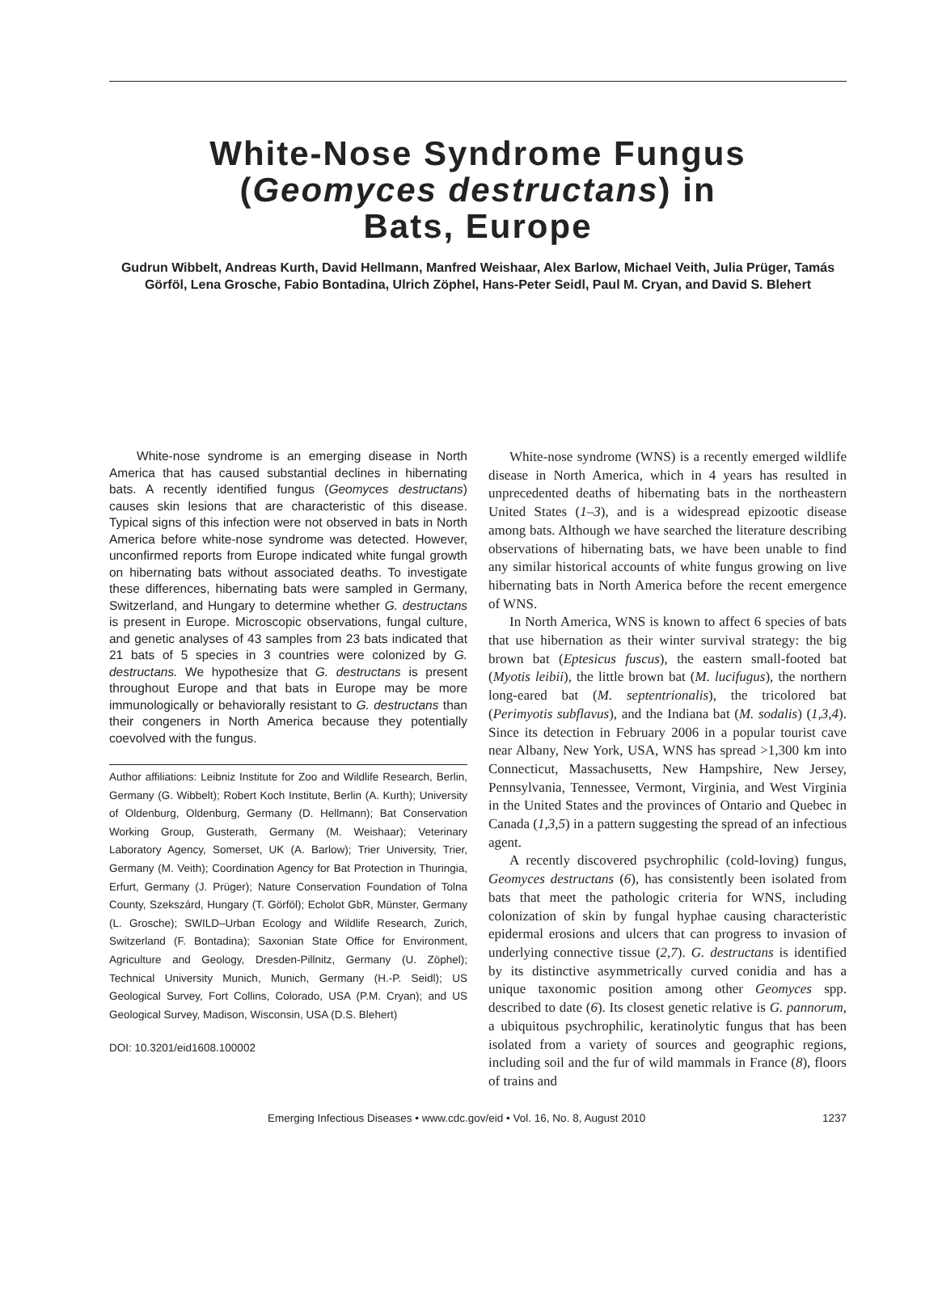White-Nose Syndrome Fungus
(Geomyces destructans) in
Bats, Europe
Gudrun Wibbelt, Andreas Kurth, David Hellmann, Manfred Weishaar, Alex Barlow, Michael Veith, Julia Prüger, Tamás Görföl, Lena Grosche, Fabio Bontadina, Ulrich Zöphel, Hans-Peter Seidl, Paul M. Cryan, and David S. Blehert
White-nose syndrome is an emerging disease in North America that has caused substantial declines in hibernating bats. A recently identified fungus (Geomyces destructans) causes skin lesions that are characteristic of this disease. Typical signs of this infection were not observed in bats in North America before white-nose syndrome was detected. However, unconfirmed reports from Europe indicated white fungal growth on hibernating bats without associated deaths. To investigate these differences, hibernating bats were sampled in Germany, Switzerland, and Hungary to determine whether G. destructans is present in Europe. Microscopic observations, fungal culture, and genetic analyses of 43 samples from 23 bats indicated that 21 bats of 5 species in 3 countries were colonized by G. destructans. We hypothesize that G. destructans is present throughout Europe and that bats in Europe may be more immunologically or behaviorally resistant to G. destructans than their congeners in North America because they potentially coevolved with the fungus.
Author affiliations: Leibniz Institute for Zoo and Wildlife Research, Berlin, Germany (G. Wibbelt); Robert Koch Institute, Berlin (A. Kurth); University of Oldenburg, Oldenburg, Germany (D. Hellmann); Bat Conservation Working Group, Gusterath, Germany (M. Weishaar); Veterinary Laboratory Agency, Somerset, UK (A. Barlow); Trier University, Trier, Germany (M. Veith); Coordination Agency for Bat Protection in Thuringia, Erfurt, Germany (J. Prüger); Nature Conservation Foundation of Tolna County, Szekszárd, Hungary (T. Görföl); Echolot GbR, Münster, Germany (L. Grosche); SWILD–Urban Ecology and Wildlife Research, Zurich, Switzerland (F. Bontadina); Saxonian State Office for Environment, Agriculture and Geology, Dresden-Pillnitz, Germany (U. Zöphel); Technical University Munich, Munich, Germany (H.-P. Seidl); US Geological Survey, Fort Collins, Colorado, USA (P.M. Cryan); and US Geological Survey, Madison, Wisconsin, USA (D.S. Blehert)
DOI: 10.3201/eid1608.100002
White-nose syndrome (WNS) is a recently emerged wildlife disease in North America, which in 4 years has resulted in unprecedented deaths of hibernating bats in the northeastern United States (1–3), and is a widespread epizootic disease among bats. Although we have searched the literature describing observations of hibernating bats, we have been unable to find any similar historical accounts of white fungus growing on live hibernating bats in North America before the recent emergence of WNS.
In North America, WNS is known to affect 6 species of bats that use hibernation as their winter survival strategy: the big brown bat (Eptesicus fuscus), the eastern small-footed bat (Myotis leibii), the little brown bat (M. lucifugus), the northern long-eared bat (M. septentrionalis), the tricolored bat (Perimyotis subflavus), and the Indiana bat (M. sodalis) (1,3,4). Since its detection in February 2006 in a popular tourist cave near Albany, New York, USA, WNS has spread >1,300 km into Connecticut, Massachusetts, New Hampshire, New Jersey, Pennsylvania, Tennessee, Vermont, Virginia, and West Virginia in the United States and the provinces of Ontario and Quebec in Canada (1,3,5) in a pattern suggesting the spread of an infectious agent.
A recently discovered psychrophilic (cold-loving) fungus, Geomyces destructans (6), has consistently been isolated from bats that meet the pathologic criteria for WNS, including colonization of skin by fungal hyphae causing characteristic epidermal erosions and ulcers that can progress to invasion of underlying connective tissue (2,7). G. destructans is identified by its distinctive asymmetrically curved conidia and has a unique taxonomic position among other Geomyces spp. described to date (6). Its closest genetic relative is G. pannorum, a ubiquitous psychrophilic, keratinolytic fungus that has been isolated from a variety of sources and geographic regions, including soil and the fur of wild mammals in France (8), floors of trains and
Emerging Infectious Diseases • www.cdc.gov/eid • Vol. 16, No. 8, August 2010 1237